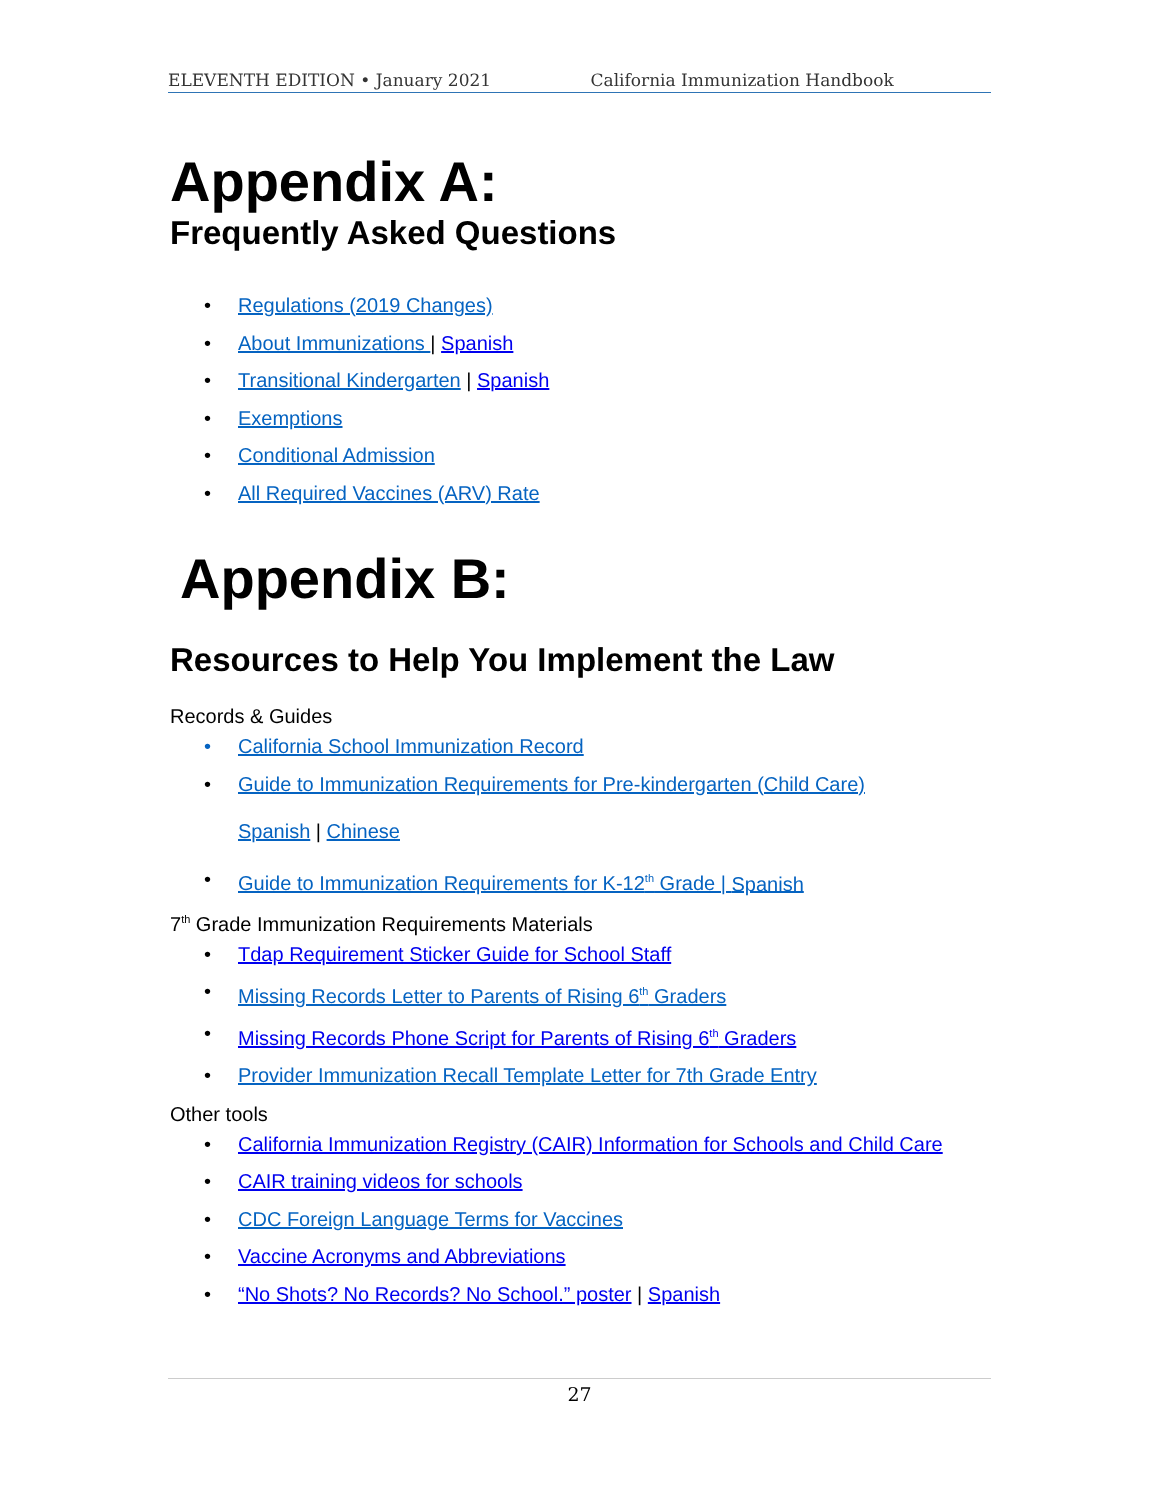ELEVENTH EDITION • January 2021 California Immunization Handbook
Appendix A:
Frequently Asked Questions
• Regulations (2019 Changes)
• About Immunizations | Spanish
• Transitional Kindergarten | Spanish
• Exemptions
• Conditional Admission
• All Required Vaccines (ARV) Rate
Appendix B:
Resources to Help You Implement the Law
Records & Guides
• California School Immunization Record
• Guide to Immunization Requirements for Pre-kindergarten (Child Care)
Spanish | Chinese
• Guide to Immunization Requirements for K-12<sup>th</sup> Grade | Spanish
7<sup>th</sup> Grade Immunization Requirements Materials
• Tdap Requirement Sticker Guide for School Staff
• Missing Records Letter to Parents of Rising 6<sup>th</sup> Graders
• Missing Records Phone Script for Parents of Rising 6<sup>th</sup> Graders
• Provider Immunization Recall Template Letter for 7th Grade Entry
Other tools
• California Immunization Registry (CAIR) Information for Schools and Child Care
• CAIR training videos for schools
• CDC Foreign Language Terms for Vaccines
• Vaccine Acronyms and Abbreviations
• “No Shots? No Records? No School.” poster | Spanish
27